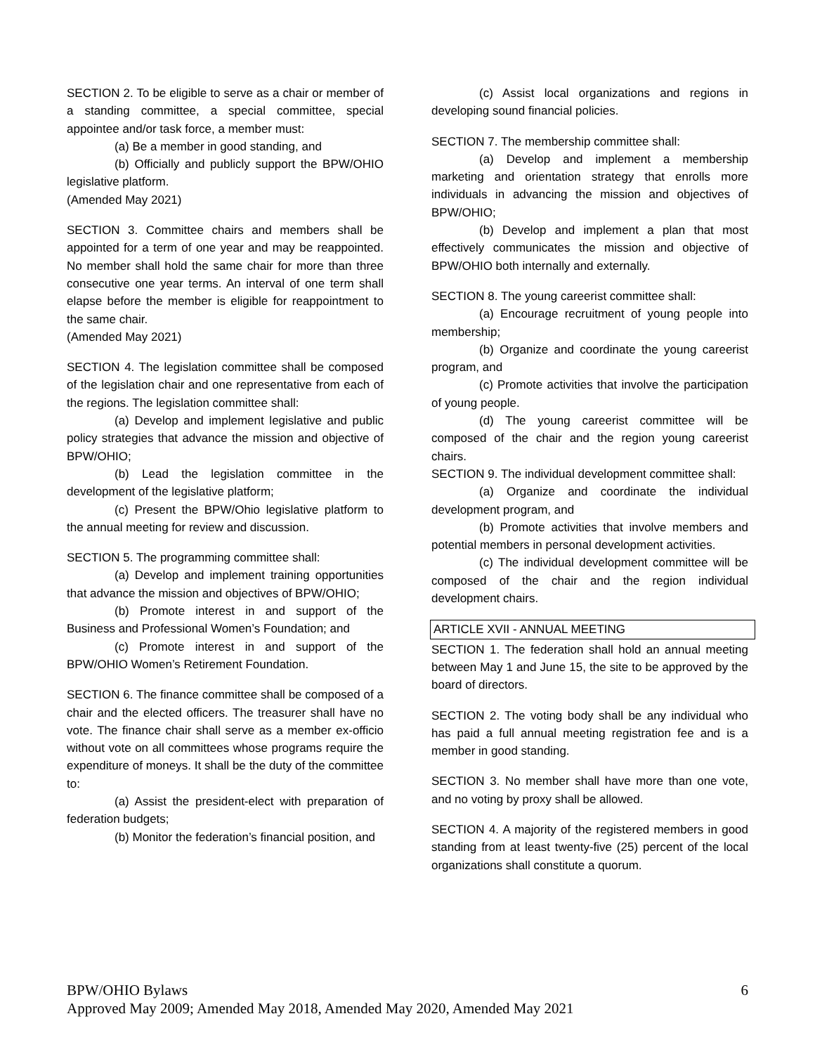SECTION 2. To be eligible to serve as a chair or member of a standing committee, a special committee, special appointee and/or task force, a member must:
(a) Be a member in good standing, and
(b) Officially and publicly support the BPW/OHIO legislative platform.
(Amended May 2021)
SECTION 3. Committee chairs and members shall be appointed for a term of one year and may be reappointed. No member shall hold the same chair for more than three consecutive one year terms. An interval of one term shall elapse before the member is eligible for reappointment to the same chair.
(Amended May 2021)
SECTION 4. The legislation committee shall be composed of the legislation chair and one representative from each of the regions. The legislation committee shall:
(a) Develop and implement legislative and public policy strategies that advance the mission and objective of BPW/OHIO;
(b) Lead the legislation committee in the development of the legislative platform;
(c) Present the BPW/Ohio legislative platform to the annual meeting for review and discussion.
SECTION 5. The programming committee shall:
(a) Develop and implement training opportunities that advance the mission and objectives of BPW/OHIO;
(b) Promote interest in and support of the Business and Professional Women’s Foundation; and
(c) Promote interest in and support of the BPW/OHIO Women’s Retirement Foundation.
SECTION 6. The finance committee shall be composed of a chair and the elected officers. The treasurer shall have no vote. The finance chair shall serve as a member ex-officio without vote on all committees whose programs require the expenditure of moneys. It shall be the duty of the committee to:
(a) Assist the president-elect with preparation of federation budgets;
(b) Monitor the federation’s financial position, and
(c) Assist local organizations and regions in developing sound financial policies.
SECTION 7. The membership committee shall:
(a) Develop and implement a membership marketing and orientation strategy that enrolls more individuals in advancing the mission and objectives of BPW/OHIO;
(b) Develop and implement a plan that most effectively communicates the mission and objective of BPW/OHIO both internally and externally.
SECTION 8. The young careerist committee shall:
(a) Encourage recruitment of young people into membership;
(b) Organize and coordinate the young careerist program, and
(c) Promote activities that involve the participation of young people.
(d) The young careerist committee will be composed of the chair and the region young careerist chairs.
SECTION 9. The individual development committee shall:
(a) Organize and coordinate the individual development program, and
(b) Promote activities that involve members and potential members in personal development activities.
(c) The individual development committee will be composed of the chair and the region individual development chairs.
ARTICLE XVII - ANNUAL MEETING
SECTION 1. The federation shall hold an annual meeting between May 1 and June 15, the site to be approved by the board of directors.
SECTION 2. The voting body shall be any individual who has paid a full annual meeting registration fee and is a member in good standing.
SECTION 3. No member shall have more than one vote, and no voting by proxy shall be allowed.
SECTION 4. A majority of the registered members in good standing from at least twenty-five (25) percent of the local organizations shall constitute a quorum.
6 BPW/OHIO Bylaws
Approved May 2009; Amended May 2018, Amended May 2020, Amended May 2021